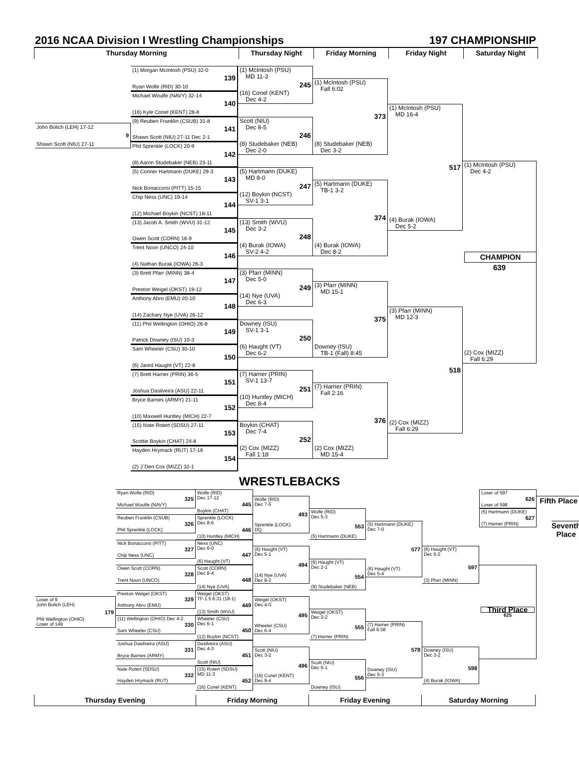2016 NCAA Division I Wrestling Championships 197 CHAMPIONSHIP
Thursday Morning
Thursday Night
Friday Morning
Friday Night
Saturday Night
John Bolich (LEH) 17-12
9
Shawn Scott (NIU) 27-11
(1) Morgan McIntosh (PSU) 32-0
139
Ryan Wolfe (RID) 30-10
Michael Woulfe (NAVY) 32-14
140
(16) Kyle Conel (KENT) 28-8
(9) Reuben Franklin (CSUB) 31-8
141
Shawn Scott (NIU) 27-11 Dec 2-1
Phil Sprenkle (LOCK) 20-9
142
(8) Aaron Studebaker (NEB) 23-11
(5) Conner Hartmann (DUKE) 29-3
143
Nick Bonaccorsi (PITT) 15-15
Chip Ness (UNC) 19-14
144
(12) Michael Boykin (NCST) 18-11
(13) Jacob A. Smith (WVU) 31-12
145
Owen Scott (CORN) 16-9
Trent Noon (UNCO) 24-10
146
(4) Nathan Burak (IOWA) 26-3
(3) Brett Pfarr (MINN) 38-4
147
Preston Weigel (OKST) 19-12
Anthony Abro (EMU) 20-10
148
(14) Zachary Nye (UVA) 26-12
(11) Phil Wellington (OHIO) 26-8
149
Patrick Downey (ISU) 10-3
Sam Wheeler (CSU) 30-10
150
(6) Jared Haught (VT) 22-8
(7) Brett Harner (PRIN) 36-5
151
Joshua Dasilveira (ASU) 22-11
Bryce Barnes (ARMY) 21-11
152
(10) Maxwell Huntley (MICH) 22-7
(15) Nate Rotert (SDSU) 27-11
153
Scottie Boykin (CHAT) 24-8
Hayden Hrymack (RUT) 17-16
154
(2) J`Den Cox (MIZZ) 32-1
(1) McIntosh (PSU)
MD 11-3
245
(16) Conel (KENT)
Dec 4-2
Scott (NIU)
Dec 8-5
246
(8) Studebaker (NEB)
Dec 2-0
(5) Hartmann (DUKE)
MD 8-0
247
(12) Boykin (NCST)
SV-1 3-1
(13) Smith (WVU)
Dec 3-2
248
(4) Burak (IOWA)
SV-2 4-2
(3) Pfarr (MINN)
Dec 5-0
249
(14) Nye (UVA)
Dec 6-3
Downey (ISU)
SV-1 3-1
250
(6) Haught (VT)
Dec 6-2
(7) Harner (PRIN)
SV-1 13-7
251
(10) Huntley (MICH)
Dec 8-4
Boykin (CHAT)
Dec 7-4
252
(2) Cox (MIZZ)
Fall 1:18
(1) McIntosh (PSU)
Fall 6:02
373
(8) Studebaker (NEB)
Dec 3-2
(5) Hartmann (DUKE)
TB-1 3-2
374
(4) Burak (IOWA)
Dec 8-2
(3) Pfarr (MINN)
MD 15-1
375
Downey (ISU)
TB-1 (Fall) 8:45
(7) Harner (PRIN)
Fall 2:16
376
(2) Cox (MIZZ)
MD 15-4
(1) McIntosh (PSU)
MD 16-4
517
(4) Burak (IOWA)
Dec 5-2
(3) Pfarr (MINN)
MD 12-3
518
(2) Cox (MIZZ)
Fall 6:29
(1) McIntosh (PSU)
Dec 4-2
CHAMPION
639
(2) Cox (MIZZ)
Fall 6:29
WRESTLEBACKS
Loser of 597
626
Loser of 598
Fifth Place
Loser of 9
John Bolich (LEH)
179
Phil Wellington (OHIO)
Loser of 149
Ryan Wolfe (RID)
325
Michael Woulfe (NAVY)
Reuben Franklin (CSUB)
326
Phil Sprenkle (LOCK)
Nick Bonaccorsi (PITT)
327
Chip Ness (UNC)
Owen Scott (CORN)
328
Trent Noon (UNCO)
Preston Weigel (OKST)
329
Anthony Abro (EMU)
(11) Wellington (OHIO) Dec 4-2
330
Sam Wheeler (CSU)
Joshua Dasilveira (ASU)
331
Bryce Barnes (ARMY)
Nate Rotert (SDSU)
332
Hayden Hrymack (RUT)
Wolfe (RID)
Dec 17-12
445
Boykin (CHAT)
Sprenkle (LOCK)
Dec 8-6
446
(10) Huntley (MICH)
Ness (UNC)
Dec 6-0
447
(6) Haught (VT)
Scott (CORN)
Dec 8-4
448
(14) Nye (UVA)
Weigel (OKST)
TF-1.5 6:31 (18-1)
449
(13) Smith (WVU)
Wheeler (CSU)
Dec 6-1
450
(12) Boykin (NCST)
Dasilveira (ASU)
Dec 4-3
451
Scott (NIU)
(15) Rotert (SDSU)
MD 11-3
452
(16) Conel (KENT)
Wolfe (RID)
Dec 7-5
493
Sprenkle (LOCK)
DQ
(6) Haught (VT)
Dec 5-1
494
(14) Nye (UVA)
Dec 8-2
Weigel (OKST)
Dec 4-0
495
Wheeler (CSU)
Dec 6-4
Scott (NIU)
Dec 3-2
496
(16) Conel (KENT)
Dec 9-4
Wolfe (RID)
Dec 5-3
553
(5) Hartmann (DUKE)
(6) Haught (VT)
Dec 2-1
554
(8) Studebaker (NEB)
Weigel (OKST)
Dec 3-2
555
(7) Harner (PRIN)
Scott (NIU)
Dec 5-1
556
Downey (ISU)
(5) Hartmann (DUKE)
Dec 7-0
577
(6) Haught (VT)
Dec 5-4
(7) Harner (PRIN)
Fall 6:38
578
Downey (ISU)
Dec 5-3
(6) Haught (VT)
Dec 5-2
597
(3) Pfarr (MINN)
Downey (ISU)
Dec 3-2
598
(4) Burak (IOWA)
(5) Hartmann (DUKE)
627
(7) Harner (PRIN)
Seventh Place
Third Place
625
Thursday Evening
Friday Morning
Friday Evening
Saturday Morning